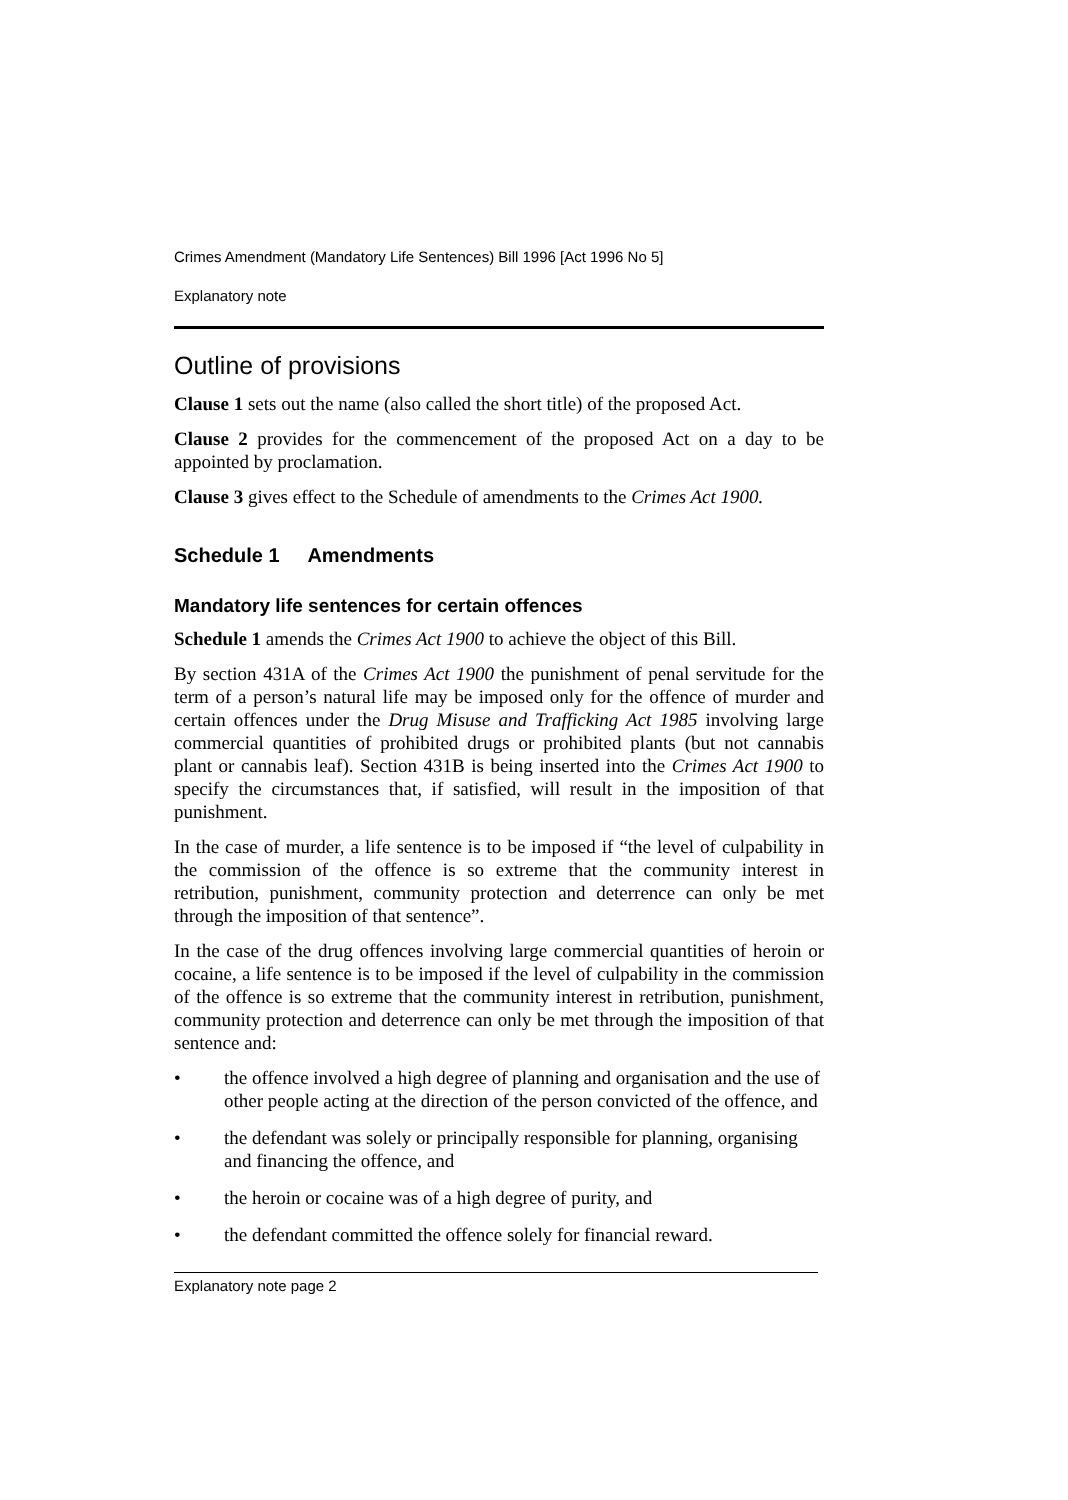Crimes Amendment (Mandatory Life Sentences) Bill 1996 [Act 1996 No 5]
Explanatory note
Outline of provisions
Clause 1 sets out the name (also called the short title) of the proposed Act.
Clause 2 provides for the commencement of the proposed Act on a day to be appointed by proclamation.
Clause 3 gives effect to the Schedule of amendments to the Crimes Act 1900.
Schedule 1 Amendments
Mandatory life sentences for certain offences
Schedule 1 amends the Crimes Act 1900 to achieve the object of this Bill.
By section 431A of the Crimes Act 1900 the punishment of penal servitude for the term of a person’s natural life may be imposed only for the offence of murder and certain offences under the Drug Misuse and Trafficking Act 1985 involving large commercial quantities of prohibited drugs or prohibited plants (but not cannabis plant or cannabis leaf). Section 431B is being inserted into the Crimes Act 1900 to specify the circumstances that, if satisfied, will result in the imposition of that punishment.
In the case of murder, a life sentence is to be imposed if “the level of culpability in the commission of the offence is so extreme that the community interest in retribution, punishment, community protection and deterrence can only be met through the imposition of that sentence”.
In the case of the drug offences involving large commercial quantities of heroin or cocaine, a life sentence is to be imposed if the level of culpability in the commission of the offence is so extreme that the community interest in retribution, punishment, community protection and deterrence can only be met through the imposition of that sentence and:
• the offence involved a high degree of planning and organisation and the use of other people acting at the direction of the person convicted of the offence, and
• the defendant was solely or principally responsible for planning, organising and financing the offence, and
• the heroin or cocaine was of a high degree of purity, and
• the defendant committed the offence solely for financial reward.
Explanatory note page 2